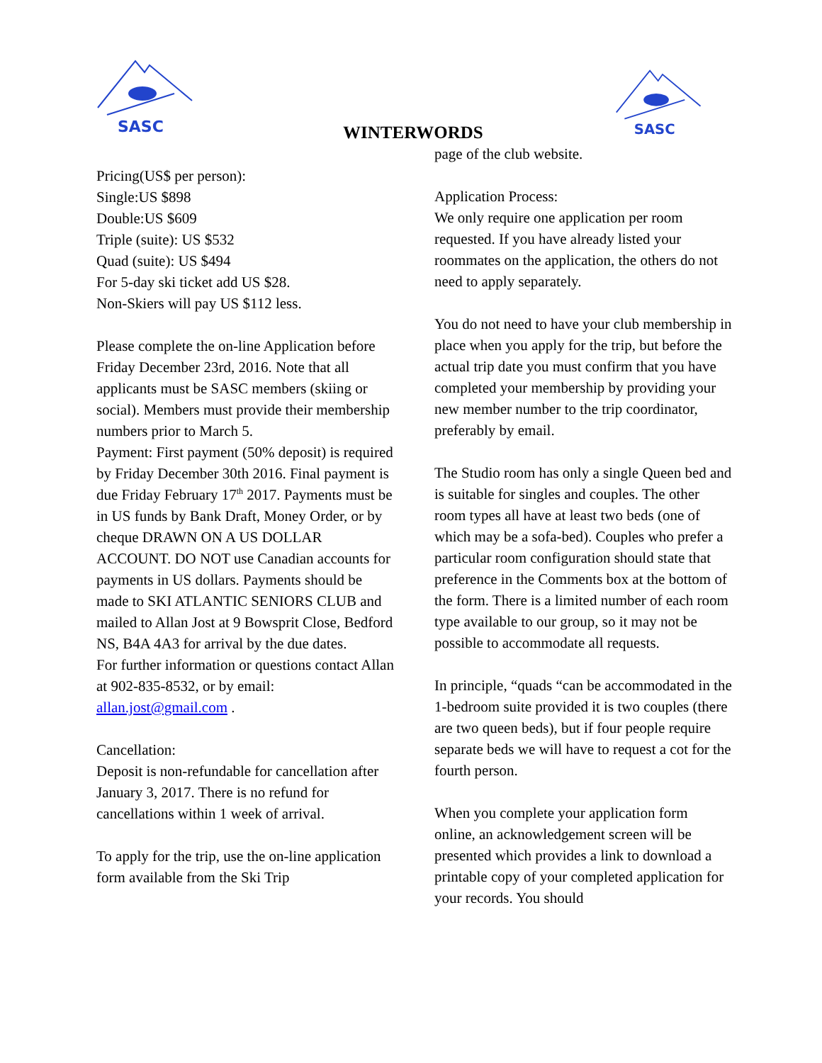SASC
SASC
WINTERWORDS
Pricing(US$ per person):
Single:US $898
Double:US $609
Triple (suite): US $532
Quad (suite): US $494
For 5-day ski ticket add US $28.
Non-Skiers will pay US $112 less.
Please complete the on-line Application before Friday December 23rd, 2016. Note that all applicants must be SASC members (skiing or social). Members must provide their membership numbers prior to March 5.
Payment: First payment (50% deposit) is required by Friday December 30th 2016. Final payment is due Friday February 17<sup>th</sup> 2017. Payments must be in US funds by Bank Draft, Money Order, or by cheque DRAWN ON A US DOLLAR ACCOUNT. DO NOT use Canadian accounts for payments in US dollars. Payments should be made to SKI ATLANTIC SENIORS CLUB and mailed to Allan Jost at 9 Bowsprit Close, Bedford NS, B4A 4A3 for arrival by the due dates.
For further information or questions contact Allan at 902-835-8532, or by email: allan.jost@gmail.com .
Cancellation:
Deposit is non-refundable for cancellation after January 3, 2017. There is no refund for cancellations within 1 week of arrival.
To apply for the trip, use the on-line application form available from the Ski Trip
page of the club website.
Application Process:
We only require one application per room requested. If you have already listed your roommates on the application, the others do not need to apply separately.
You do not need to have your club membership in place when you apply for the trip, but before the actual trip date you must confirm that you have completed your membership by providing your new member number to the trip coordinator, preferably by email.
The Studio room has only a single Queen bed and is suitable for singles and couples. The other room types all have at least two beds (one of which may be a sofa-bed). Couples who prefer a particular room configuration should state that preference in the Comments box at the bottom of the form. There is a limited number of each room type available to our group, so it may not be possible to accommodate all requests.
In principle, “quads “can be accommodated in the 1-bedroom suite provided it is two couples (there are two queen beds), but if four people require separate beds we will have to request a cot for the fourth person.
When you complete your application form online, an acknowledgement screen will be presented which provides a link to download a printable copy of your completed application for your records. You should